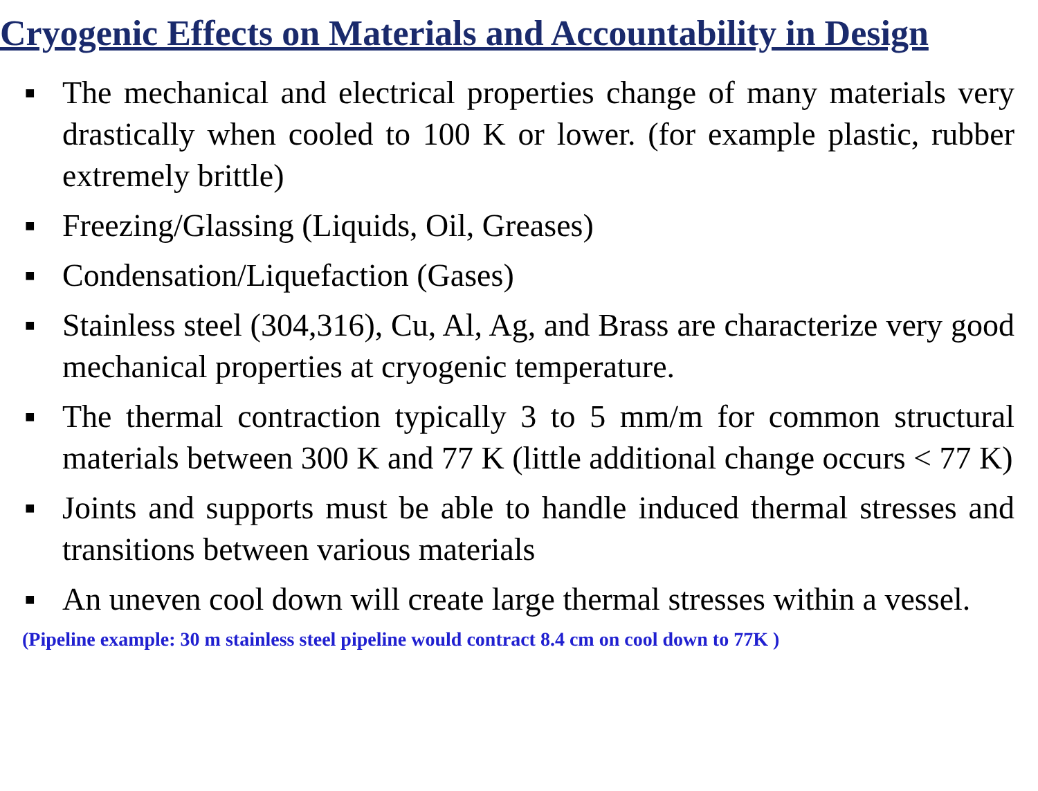Cryogenic Effects on Materials and Accountability in Design
■ The mechanical and electrical properties change of many materials very drastically when cooled to 100 K or lower. (for example plastic, rubber extremely brittle)
■ Freezing/Glassing (Liquids, Oil, Greases)
■ Condensation/Liquefaction (Gases)
■ Stainless steel (304,316), Cu, Al, Ag, and Brass are characterize very good mechanical properties at cryogenic temperature.
■ The thermal contraction typically 3 to 5 mm/m for common structural materials between 300 K and 77 K (little additional change occurs < 77 K)
■ Joints and supports must be able to handle induced thermal stresses and transitions between various materials
■ An uneven cool down will create large thermal stresses within a vessel.
(Pipeline example: 30 m stainless steel pipeline would contract 8.4 cm on cool down to 77K )